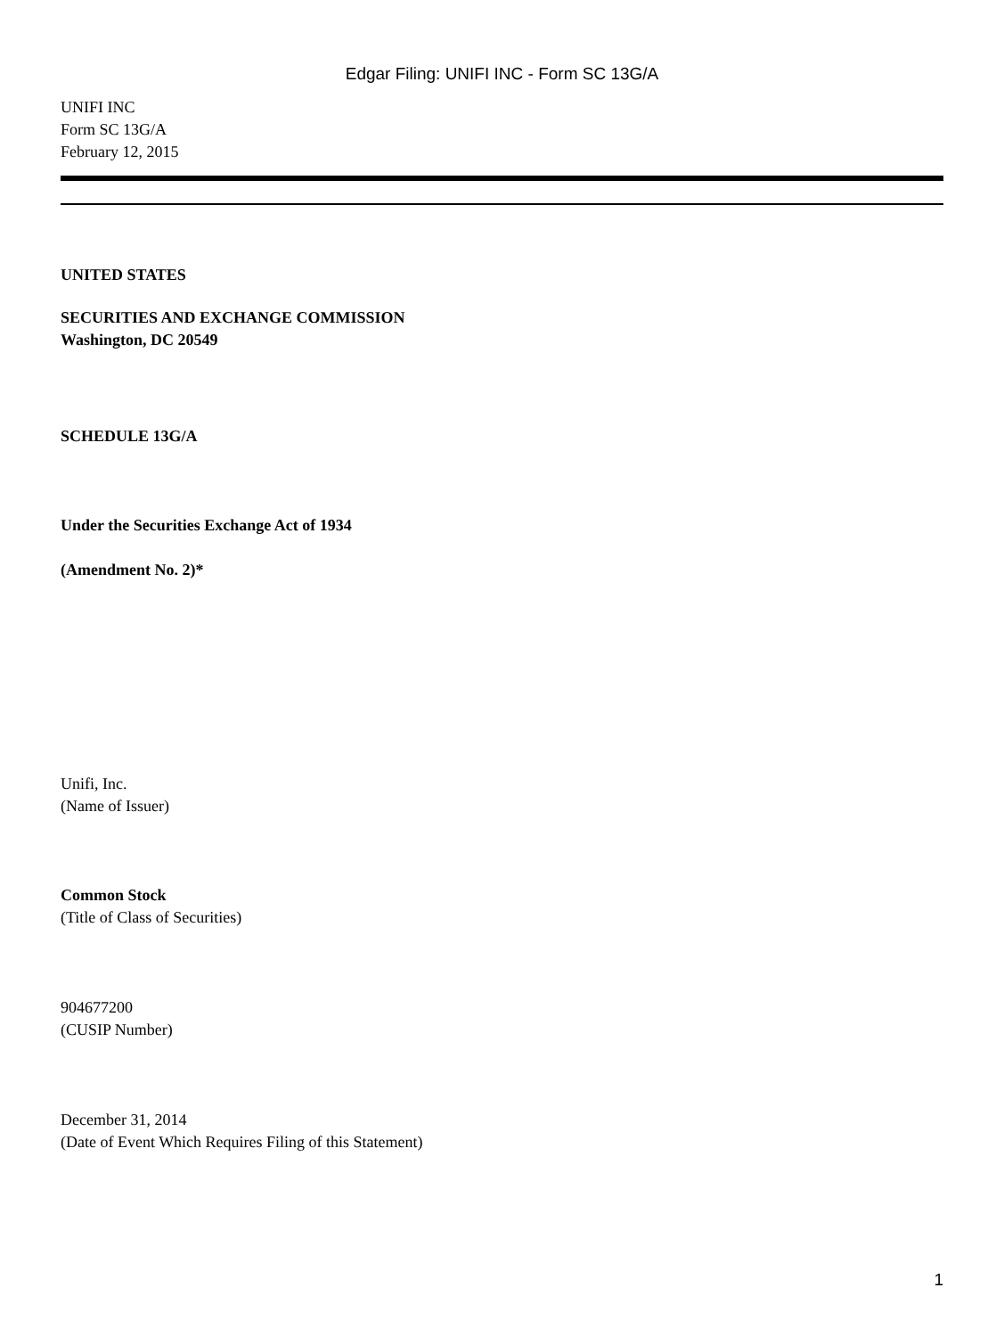Edgar Filing: UNIFI INC - Form SC 13G/A
UNIFI INC
Form SC 13G/A
February 12, 2015
UNITED STATES
SECURITIES AND EXCHANGE COMMISSION
Washington, DC 20549
SCHEDULE 13G/A
Under the Securities Exchange Act of 1934
(Amendment No. 2)*
Unifi, Inc.
(Name of Issuer)
Common Stock
(Title of Class of Securities)
904677200
(CUSIP Number)
December 31, 2014
(Date of Event Which Requires Filing of this Statement)
1